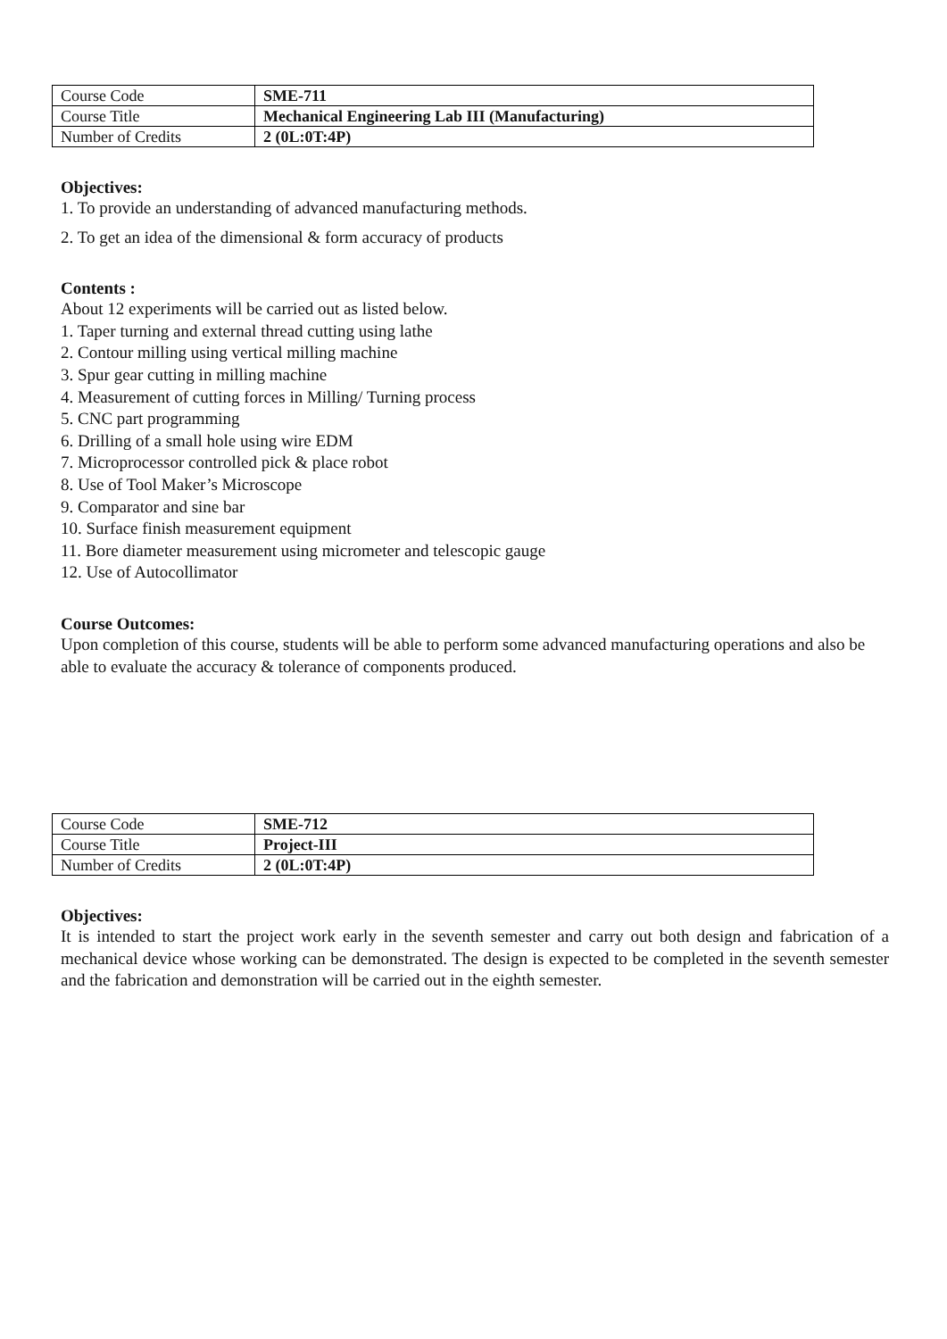| Course Code | SME-711 |
| Course Title | Mechanical Engineering Lab III (Manufacturing) |
| Number of Credits | 2 (0L:0T:4P) |
Objectives:
1. To provide an understanding of advanced manufacturing methods.
2. To get an idea of the dimensional & form accuracy of products
Contents :
About 12 experiments will be carried out as listed below.
1. Taper turning and external thread cutting using lathe
2. Contour milling using vertical milling machine
3. Spur gear cutting in milling machine
4. Measurement of cutting forces in Milling/ Turning process
5. CNC part programming
6. Drilling of a small hole using wire EDM
7. Microprocessor controlled pick & place robot
8. Use of Tool Maker’s Microscope
9. Comparator and sine bar
10. Surface finish measurement equipment
11. Bore diameter measurement using micrometer and telescopic gauge
12. Use of Autocollimator
Course Outcomes:
Upon completion of this course, students will be able to perform some advanced manufacturing operations and also be able to evaluate the accuracy & tolerance of components produced.
| Course Code | SME-712 |
| Course Title | Project-III |
| Number of Credits | 2 (0L:0T:4P) |
Objectives:
It is intended to start the project work early in the seventh semester and carry out both design and fabrication of a mechanical device whose working can be demonstrated. The design is expected to be completed in the seventh semester and the fabrication and demonstration will be carried out in the eighth semester.